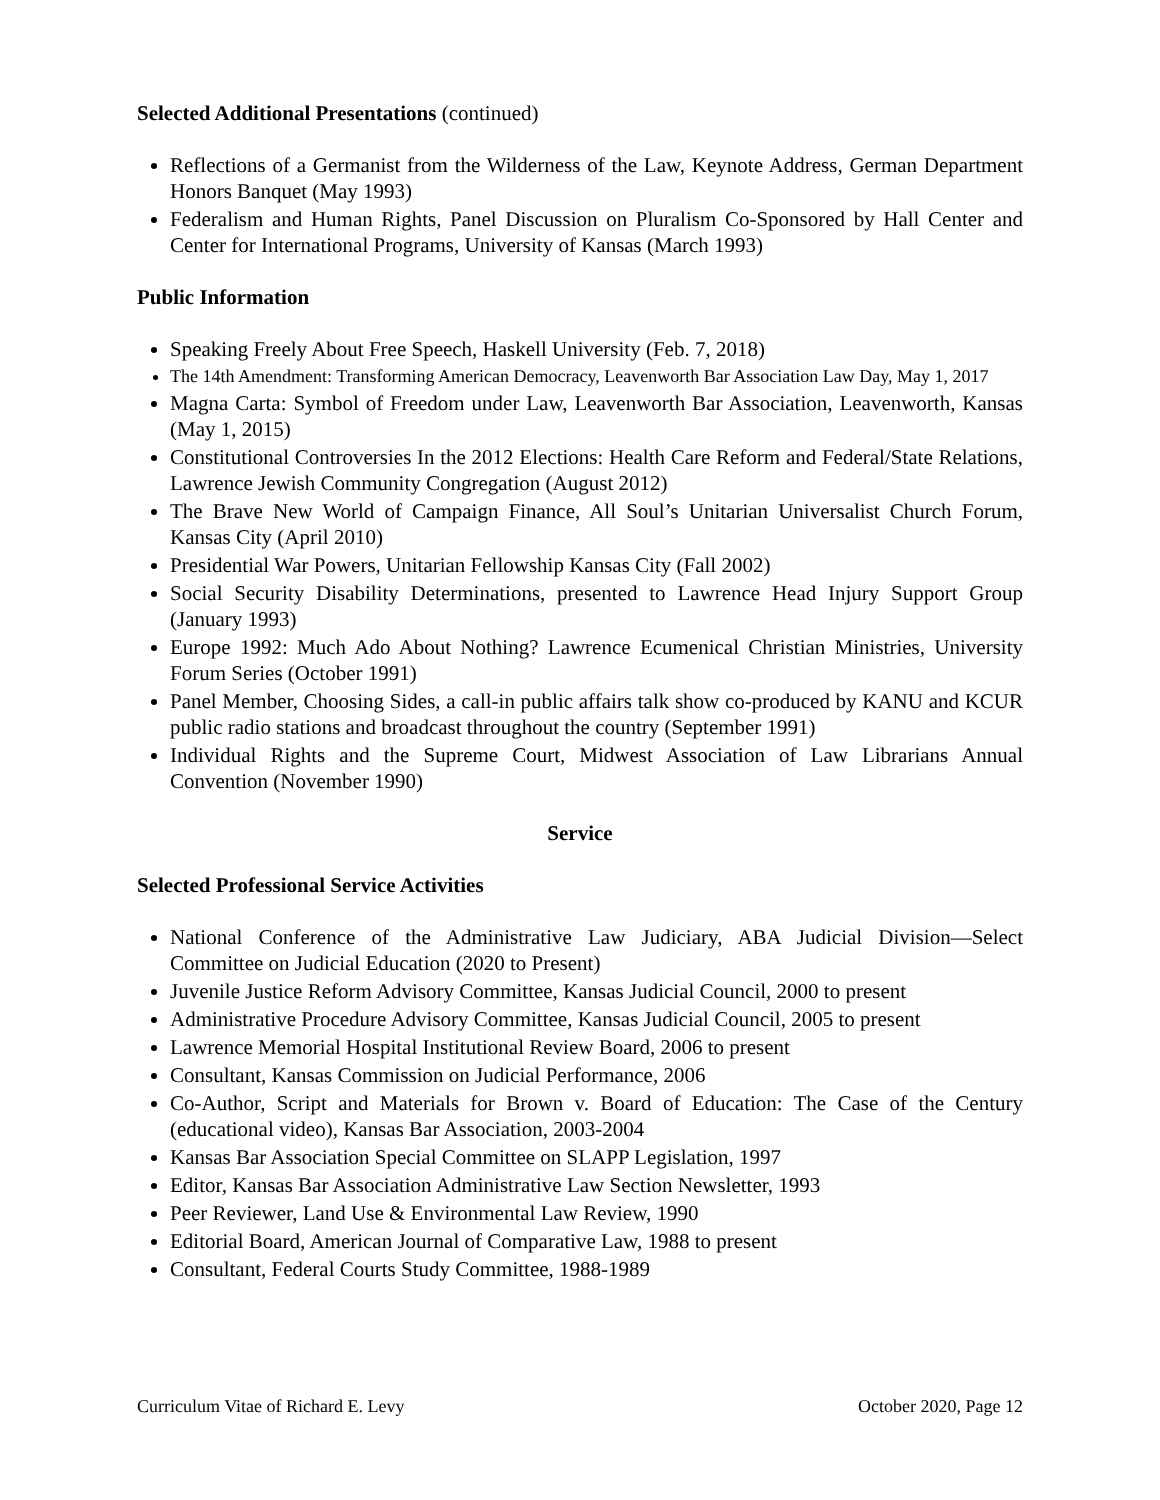Selected Additional Presentations (continued)
Reflections of a Germanist from the Wilderness of the Law, Keynote Address, German Department Honors Banquet (May 1993)
Federalism and Human Rights, Panel Discussion on Pluralism Co-Sponsored by Hall Center and Center for International Programs, University of Kansas (March 1993)
Public Information
Speaking Freely About Free Speech, Haskell University (Feb. 7, 2018)
The 14th Amendment: Transforming American Democracy, Leavenworth Bar Association Law Day, May 1, 2017
Magna Carta: Symbol of Freedom under Law, Leavenworth Bar Association, Leavenworth, Kansas (May 1, 2015)
Constitutional Controversies In the 2012 Elections: Health Care Reform and Federal/State Relations, Lawrence Jewish Community Congregation (August 2012)
The Brave New World of Campaign Finance, All Soul’s Unitarian Universalist Church Forum, Kansas City (April 2010)
Presidential War Powers, Unitarian Fellowship Kansas City (Fall 2002)
Social Security Disability Determinations, presented to Lawrence Head Injury Support Group (January 1993)
Europe 1992: Much Ado About Nothing? Lawrence Ecumenical Christian Ministries, University Forum Series (October 1991)
Panel Member, Choosing Sides, a call-in public affairs talk show co-produced by KANU and KCUR public radio stations and broadcast throughout the country (September 1991)
Individual Rights and the Supreme Court, Midwest Association of Law Librarians Annual Convention (November 1990)
Service
Selected Professional Service Activities
National Conference of the Administrative Law Judiciary, ABA Judicial Division—Select Committee on Judicial Education (2020 to Present)
Juvenile Justice Reform Advisory Committee, Kansas Judicial Council, 2000 to present
Administrative Procedure Advisory Committee, Kansas Judicial Council, 2005 to present
Lawrence Memorial Hospital Institutional Review Board, 2006 to present
Consultant, Kansas Commission on Judicial Performance, 2006
Co-Author, Script and Materials for Brown v. Board of Education: The Case of the Century (educational video), Kansas Bar Association, 2003-2004
Kansas Bar Association Special Committee on SLAPP Legislation, 1997
Editor, Kansas Bar Association Administrative Law Section Newsletter, 1993
Peer Reviewer, Land Use & Environmental Law Review, 1990
Editorial Board, American Journal of Comparative Law, 1988 to present
Consultant, Federal Courts Study Committee, 1988-1989
Curriculum Vitae of Richard E. Levy October 2020, Page 12